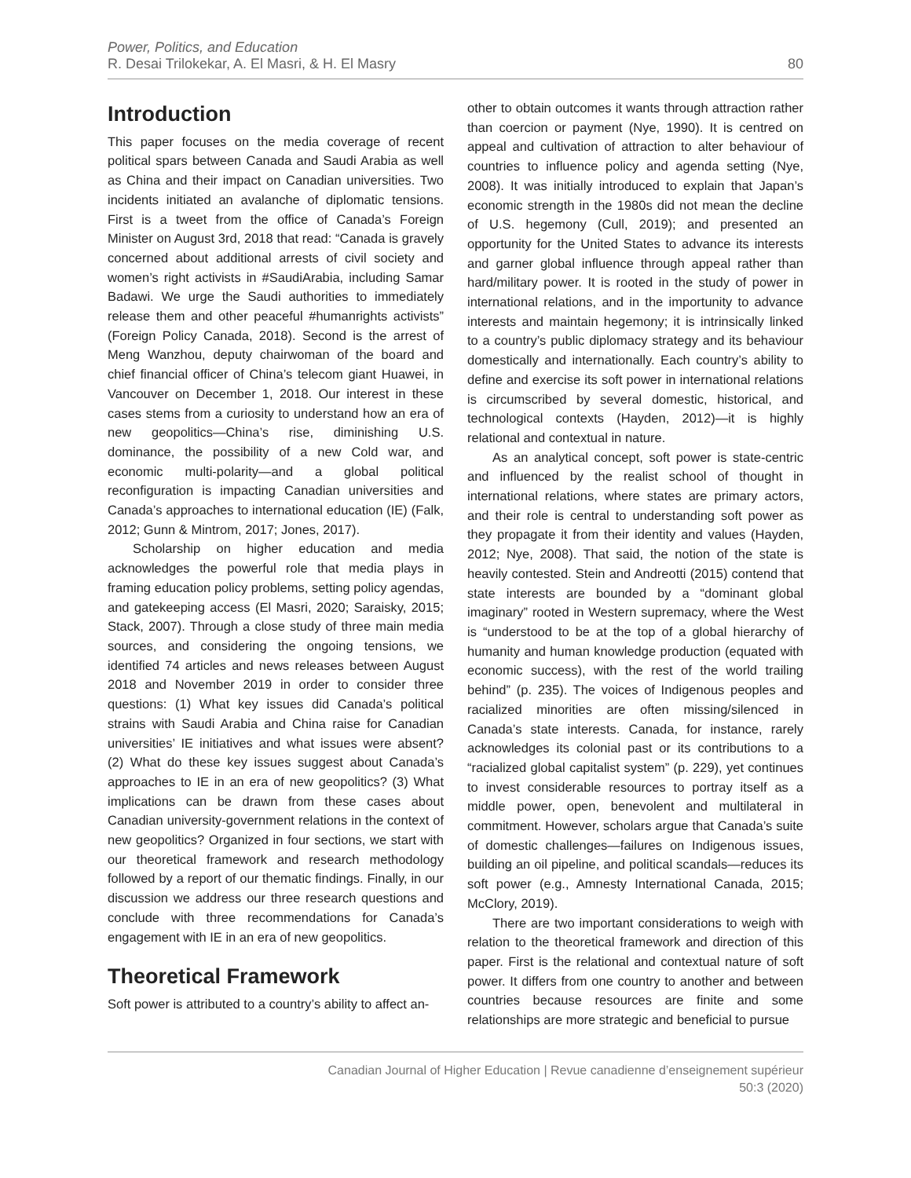Power, Politics, and Education
R. Desai Trilokekar, A. El Masri, & H. El Masry
80
Introduction
This paper focuses on the media coverage of recent political spars between Canada and Saudi Arabia as well as China and their impact on Canadian universities. Two incidents initiated an avalanche of diplomatic tensions. First is a tweet from the office of Canada’s Foreign Minister on August 3rd, 2018 that read: “Canada is gravely concerned about additional arrests of civil society and women’s right activists in #SaudiArabia, including Samar Badawi. We urge the Saudi authorities to immediately release them and other peaceful #humanrights activists” (Foreign Policy Canada, 2018). Second is the arrest of Meng Wanzhou, deputy chairwoman of the board and chief financial officer of China’s telecom giant Huawei, in Vancouver on December 1, 2018. Our interest in these cases stems from a curiosity to understand how an era of new geopolitics—China’s rise, diminishing U.S. dominance, the possibility of a new Cold war, and economic multi-polarity—and a global political reconfiguration is impacting Canadian universities and Canada’s approaches to international education (IE) (Falk, 2012; Gunn & Mintrom, 2017; Jones, 2017).
Scholarship on higher education and media acknowledges the powerful role that media plays in framing education policy problems, setting policy agendas, and gatekeeping access (El Masri, 2020; Saraisky, 2015; Stack, 2007). Through a close study of three main media sources, and considering the ongoing tensions, we identified 74 articles and news releases between August 2018 and November 2019 in order to consider three questions: (1) What key issues did Canada’s political strains with Saudi Arabia and China raise for Canadian universities’ IE initiatives and what issues were absent? (2) What do these key issues suggest about Canada’s approaches to IE in an era of new geopolitics? (3) What implications can be drawn from these cases about Canadian university-government relations in the context of new geopolitics? Organized in four sections, we start with our theoretical framework and research methodology followed by a report of our thematic findings. Finally, in our discussion we address our three research questions and conclude with three recommendations for Canada’s engagement with IE in an era of new geopolitics.
Theoretical Framework
Soft power is attributed to a country’s ability to affect an-
other to obtain outcomes it wants through attraction rather than coercion or payment (Nye, 1990). It is centred on appeal and cultivation of attraction to alter behaviour of countries to influence policy and agenda setting (Nye, 2008). It was initially introduced to explain that Japan’s economic strength in the 1980s did not mean the decline of U.S. hegemony (Cull, 2019); and presented an opportunity for the United States to advance its interests and garner global influence through appeal rather than hard/military power. It is rooted in the study of power in international relations, and in the importunity to advance interests and maintain hegemony; it is intrinsically linked to a country’s public diplomacy strategy and its behaviour domestically and internationally. Each country’s ability to define and exercise its soft power in international relations is circumscribed by several domestic, historical, and technological contexts (Hayden, 2012)—it is highly relational and contextual in nature.
As an analytical concept, soft power is state-centric and influenced by the realist school of thought in international relations, where states are primary actors, and their role is central to understanding soft power as they propagate it from their identity and values (Hayden, 2012; Nye, 2008). That said, the notion of the state is heavily contested. Stein and Andreotti (2015) contend that state interests are bounded by a “dominant global imaginary” rooted in Western supremacy, where the West is “understood to be at the top of a global hierarchy of humanity and human knowledge production (equated with economic success), with the rest of the world trailing behind” (p. 235). The voices of Indigenous peoples and racialized minorities are often missing/silenced in Canada’s state interests. Canada, for instance, rarely acknowledges its colonial past or its contributions to a “racialized global capitalist system” (p. 229), yet continues to invest considerable resources to portray itself as a middle power, open, benevolent and multilateral in commitment. However, scholars argue that Canada’s suite of domestic challenges—failures on Indigenous issues, building an oil pipeline, and political scandals—reduces its soft power (e.g., Amnesty International Canada, 2015; McClory, 2019).
There are two important considerations to weigh with relation to the theoretical framework and direction of this paper. First is the relational and contextual nature of soft power. It differs from one country to another and between countries because resources are finite and some relationships are more strategic and beneficial to pursue
Canadian Journal of Higher Education | Revue canadienne d’enseignement supérieur
50:3 (2020)